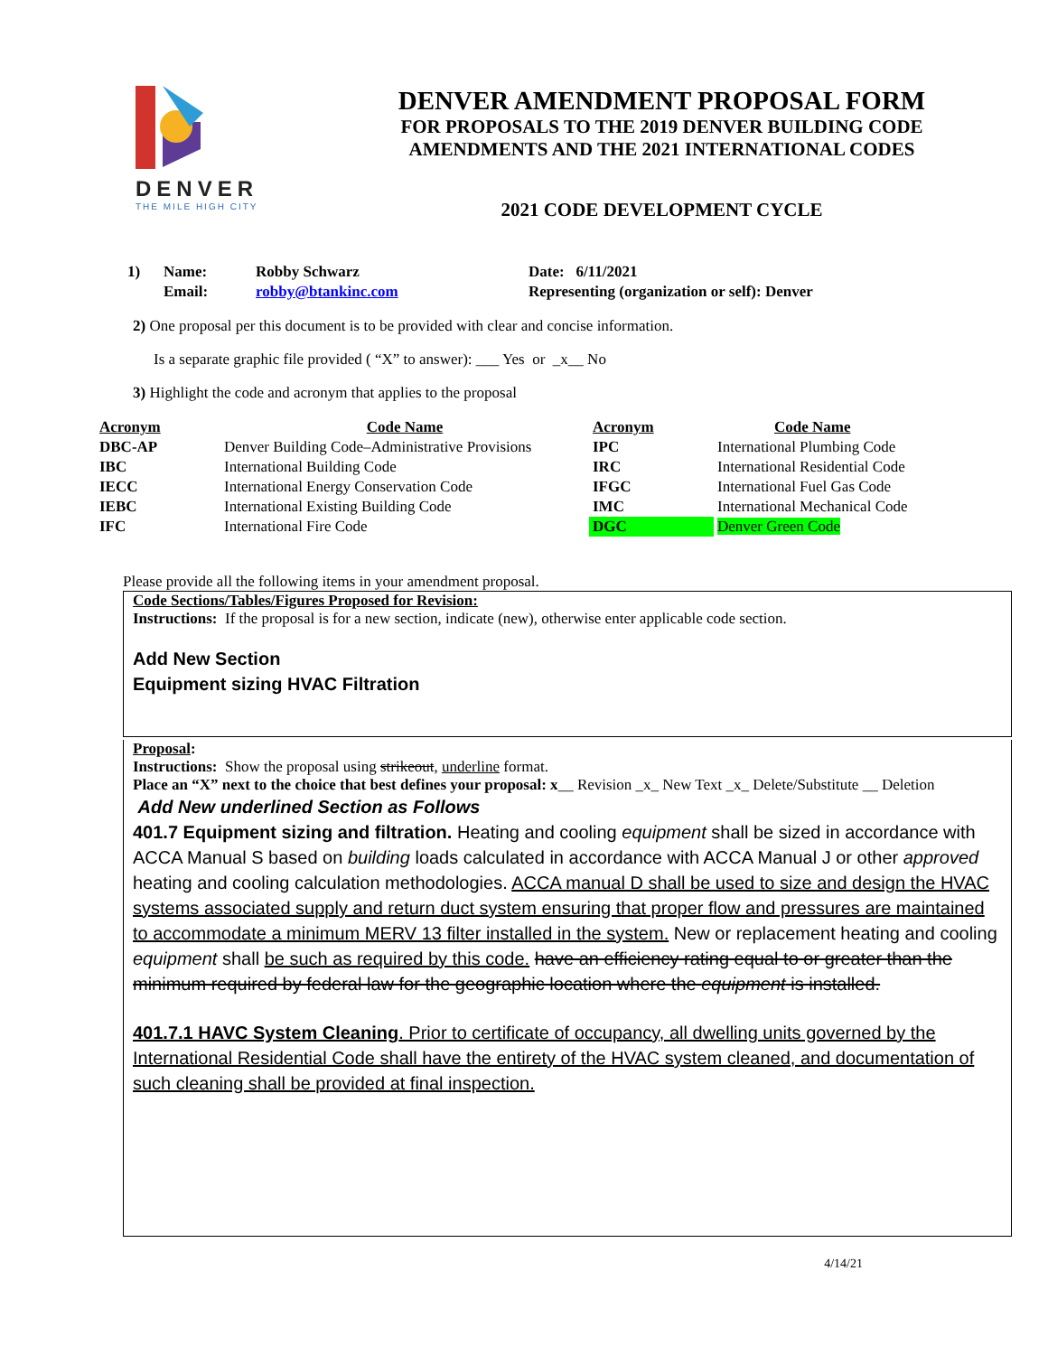DENVER
THE MILE HIGH CITY
DENVER AMENDMENT PROPOSAL FORM
FOR PROPOSALS TO THE 2019 DENVER BUILDING CODE
AMENDMENTS AND THE 2021 INTERNATIONAL CODES
2021 CODE DEVELOPMENT CYCLE
| 1) | Name: | Robby Schwarz | Date: 6/11/2021 |
| | Email: | robby@btankinc.com | Representing (organization or self): Denver |
2) One proposal per this document is to be provided with clear and concise information.
Is a separate graphic file provided ( “X” to answer): ___ Yes or _x__ No
3) Highlight the code and acronym that applies to the proposal
| Acronym | Code Name | Acronym | Code Name |
| --- | --- | --- | --- |
| DBC-AP | Denver Building Code–Administrative Provisions | IPC | International Plumbing Code |
| IBC | International Building Code | IRC | International Residential Code |
| IECC | International Energy Conservation Code | IFGC | International Fuel Gas Code |
| IEBC | International Existing Building Code | IMC | International Mechanical Code |
| IFC | International Fire Code | DGC | Denver Green Code |
Please provide all the following items in your amendment proposal.
Code Sections/Tables/Figures Proposed for Revision:
Instructions: If the proposal is for a new section, indicate (new), otherwise enter applicable code section.
Add New Section
Equipment sizing HVAC Filtration
Proposal:
Instructions: Show the proposal using strikeout, underline format.
Place an “X” next to the choice that best defines your proposal: x__ Revision _x_ New Text _x_ Delete/Substitute __ Deletion
Add New underlined Section as Follows
401.7 Equipment sizing and filtration. Heating and cooling equipment shall be sized in accordance with ACCA Manual S based on building loads calculated in accordance with ACCA Manual J or other approved heating and cooling calculation methodologies. ACCA manual D shall be used to size and design the HVAC systems associated supply and return duct system ensuring that proper flow and pressures are maintained to accommodate a minimum MERV 13 filter installed in the system. New or replacement heating and cooling equipment shall be such as required by this code. have an efficiency rating equal to or greater than the minimum required by federal law for the geographic location where the equipment is installed.
401.7.1 HAVC System Cleaning. Prior to certificate of occupancy, all dwelling units governed by the International Residential Code shall have the entirety of the HVAC system cleaned, and documentation of such cleaning shall be provided at final inspection.
4/14/21